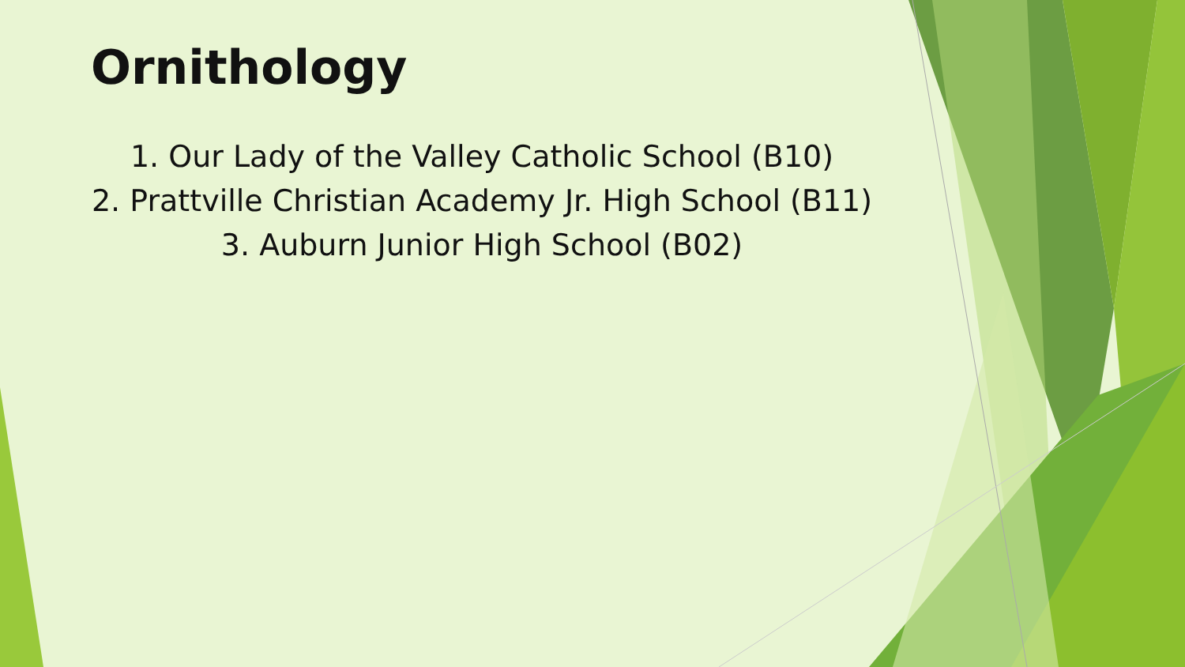Ornithology
1. Our Lady of the Valley Catholic School (B10)
2. Prattville Christian Academy Jr. High School (B11)
3. Auburn Junior High School (B02)